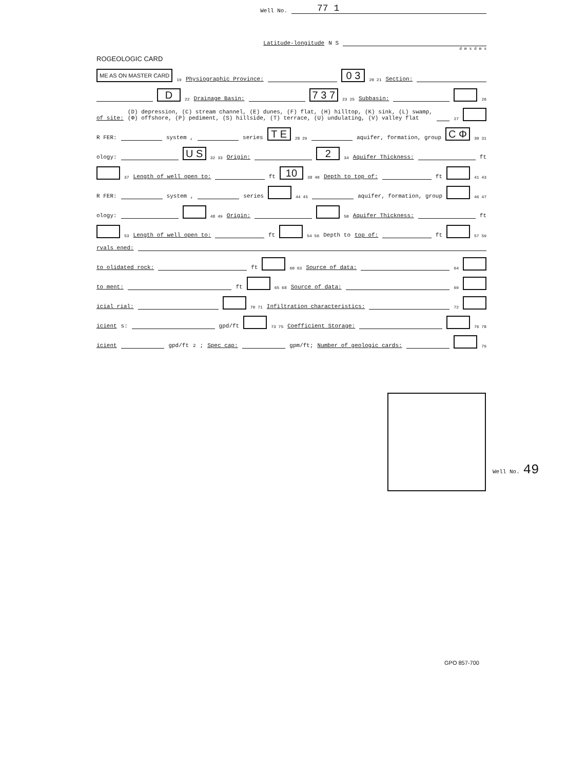Well No. 77 1
Latitude-longitude N S
d m s d m s
ROGEOLOGIC CARD
ME AS ON MASTER CARD 19 Physiographic Province: 0 3 20 21 Section:
D 22 Drainage Basin: 7 3 7 23 25 Subbasin: 26
of site: (D) depression, (C) stream channel, (E) dunes, (F) flat, (H) hilltop, (K) sink, (L) swamp,
(Φ) offshore, (P) pediment, (S) hillside, (T) terrace, (U) undulating, (V) valley flat 27
R FER: system , series T E 28 29 aquifer, formation, group C Φ 30 31
ology: U S 32 33 Origin: 2 34 Aquifer Thickness: ft
37 Length of well open to: ft 10 38 40 Depth to top of: ft 41 43
R FER: system , series 44 45 aquifer, formation, group 46 47
ology: 48 49 Origin: 50 Aquifer Thickness: ft
53 Length of well open to: ft 54 56 Depth to top of: ft 57 59
rvals ened:
to olidated rock: ft 60 63 Source of data: 64
to ment: ft 65 68 Source of data: 69
icial rial: 70 71 Infiltration characteristics: 72
icient s: gpd/ft 73 75 Coefficient Storage: 76 78
icient gpd/ft<sup>2</sup>; Spec cap: gpm/ft; Number of geologic cards: 79
Well No. 49
GPO 857-700